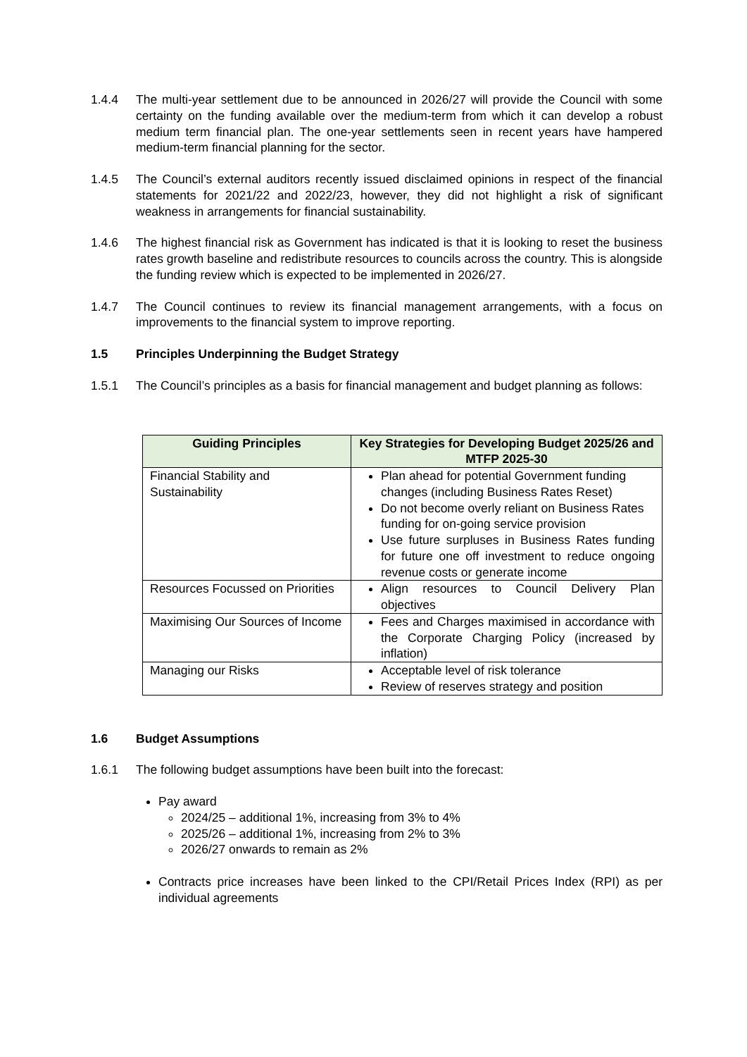1.4.4 The multi-year settlement due to be announced in 2026/27 will provide the Council with some certainty on the funding available over the medium-term from which it can develop a robust medium term financial plan. The one-year settlements seen in recent years have hampered medium-term financial planning for the sector.
1.4.5 The Council’s external auditors recently issued disclaimed opinions in respect of the financial statements for 2021/22 and 2022/23, however, they did not highlight a risk of significant weakness in arrangements for financial sustainability.
1.4.6 The highest financial risk as Government has indicated is that it is looking to reset the business rates growth baseline and redistribute resources to councils across the country. This is alongside the funding review which is expected to be implemented in 2026/27.
1.4.7 The Council continues to review its financial management arrangements, with a focus on improvements to the financial system to improve reporting.
1.5 Principles Underpinning the Budget Strategy
1.5.1 The Council’s principles as a basis for financial management and budget planning as follows:
| Guiding Principles | Key Strategies for Developing Budget 2025/26 and MTFP 2025-30 |
| --- | --- |
| Financial Stability and Sustainability | Plan ahead for potential Government funding changes (including Business Rates Reset) Do not become overly reliant on Business Rates funding for on-going service provision Use future surpluses in Business Rates funding for future one off investment to reduce ongoing revenue costs or generate income |
| Resources Focussed on Priorities | Align resources to Council Delivery Plan objectives |
| Maximising Our Sources of Income | Fees and Charges maximised in accordance with the Corporate Charging Policy (increased by inflation) |
| Managing our Risks | Acceptable level of risk tolerance Review of reserves strategy and position |
1.6 Budget Assumptions
1.6.1 The following budget assumptions have been built into the forecast:
Pay award
2024/25 – additional 1%, increasing from 3% to 4%
2025/26 – additional 1%, increasing from 2% to 3%
2026/27 onwards to remain as 2%
Contracts price increases have been linked to the CPI/Retail Prices Index (RPI) as per individual agreements